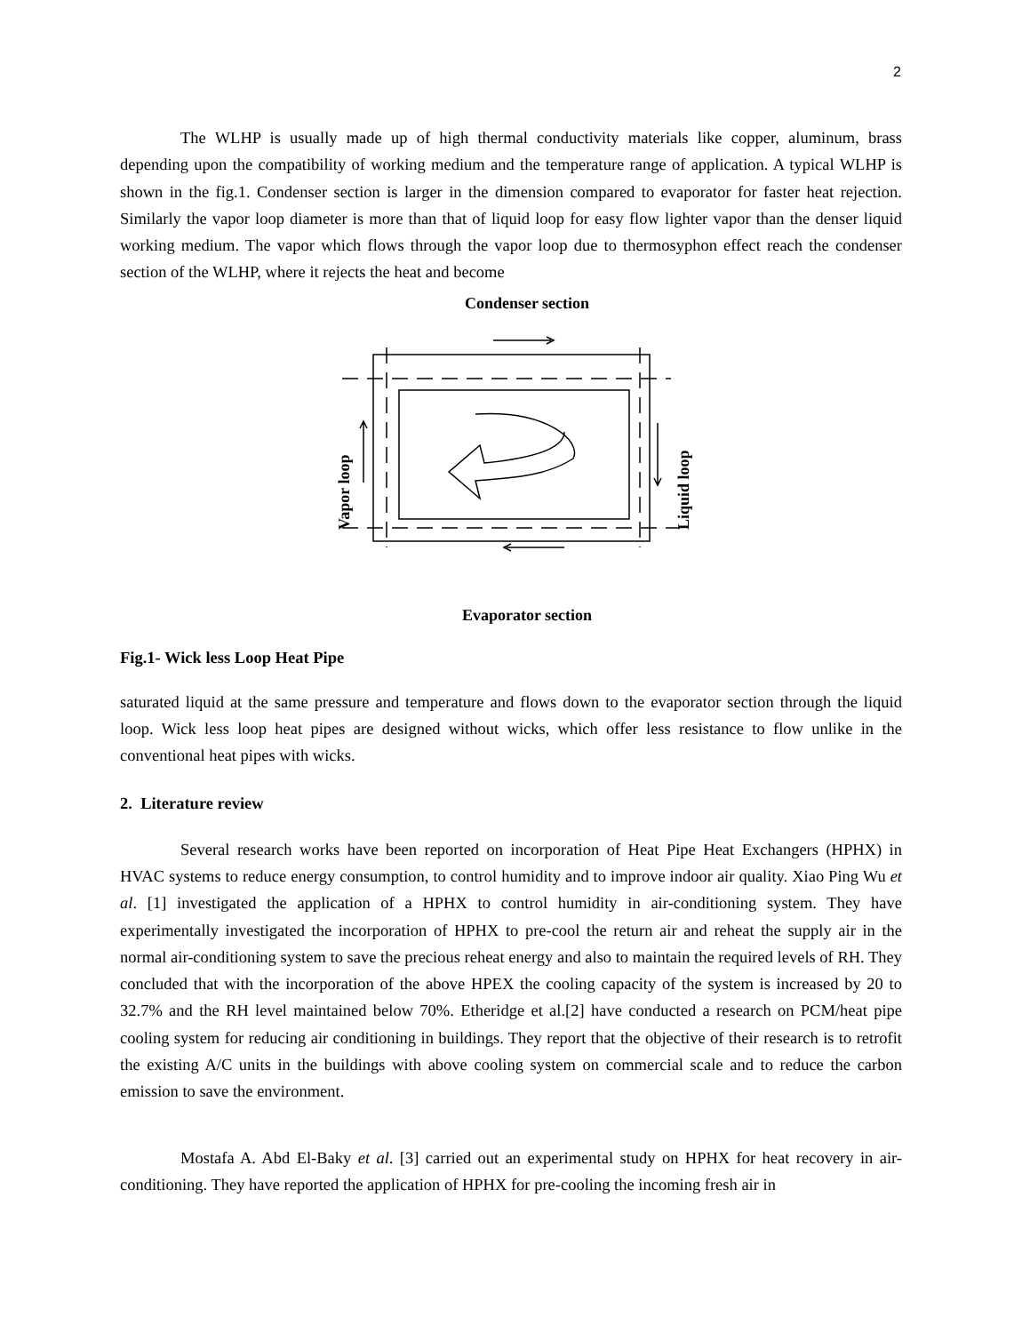2
The WLHP is usually made up of high thermal conductivity materials like copper, aluminum, brass depending upon the compatibility of working medium and the temperature range of application. A typical WLHP is shown in the fig.1. Condenser section is larger in the dimension compared to evaporator for faster heat rejection. Similarly the vapor loop diameter is more than that of liquid loop for easy flow lighter vapor than the denser liquid working medium. The vapor which flows through the vapor loop due to thermosyphon effect reach the condenser section of the WLHP, where it rejects the heat and become
Condenser section
Evaporator section
Vapor loop
Liquid loop
Fig.1- Wick less Loop Heat Pipe
saturated liquid at the same pressure and temperature and flows down to the evaporator section through the liquid loop. Wick less loop heat pipes are designed without wicks, which offer less resistance to flow unlike in the conventional heat pipes with wicks.
2. Literature review
Several research works have been reported on incorporation of Heat Pipe Heat Exchangers (HPHX) in HVAC systems to reduce energy consumption, to control humidity and to improve indoor air quality. Xiao Ping Wu et al. [1] investigated the application of a HPHX to control humidity in air-conditioning system. They have experimentally investigated the incorporation of HPHX to pre-cool the return air and reheat the supply air in the normal air-conditioning system to save the precious reheat energy and also to maintain the required levels of RH. They concluded that with the incorporation of the above HPEX the cooling capacity of the system is increased by 20 to 32.7% and the RH level maintained below 70%. Etheridge et al.[2] have conducted a research on PCM/heat pipe cooling system for reducing air conditioning in buildings. They report that the objective of their research is to retrofit the existing A/C units in the buildings with above cooling system on commercial scale and to reduce the carbon emission to save the environment.
Mostafa A. Abd El-Baky et al. [3] carried out an experimental study on HPHX for heat recovery in air-conditioning. They have reported the application of HPHX for pre-cooling the incoming fresh air in